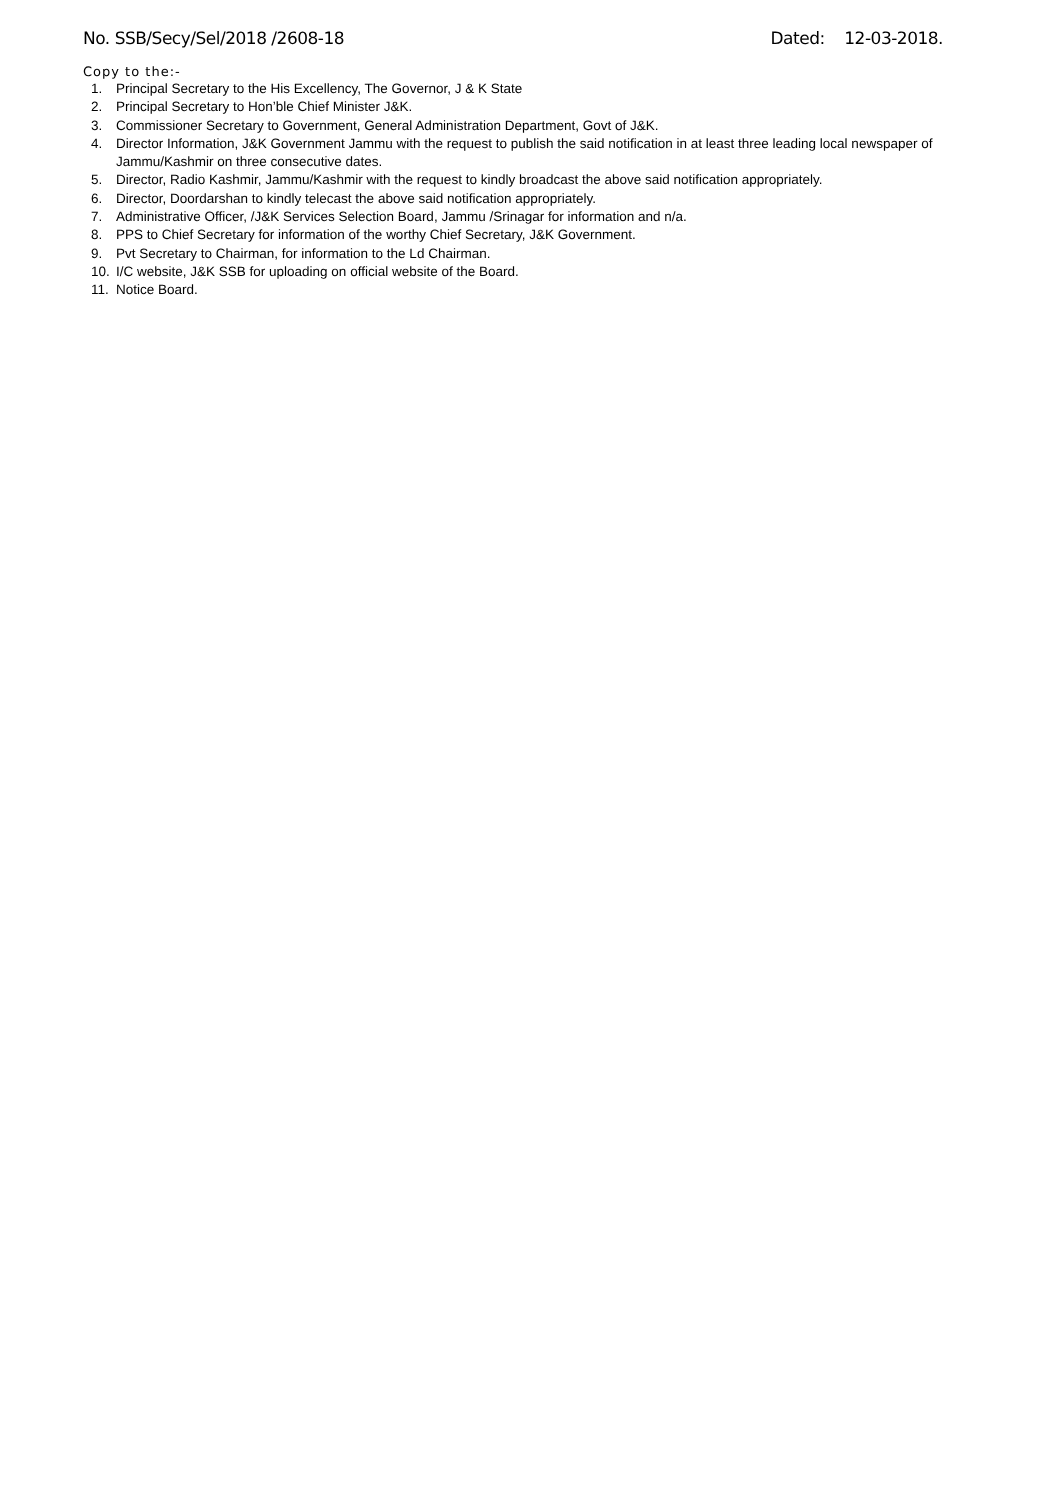No. SSB/Secy/Sel/2018 /2608-18 Dated: 12-03-2018.
Copy to the:-
1. Principal Secretary to the His Excellency, The Governor, J & K State
2. Principal Secretary to Hon’ble Chief Minister J&K.
3. Commissioner Secretary to Government, General Administration Department, Govt of J&K.
4. Director Information, J&K Government Jammu with the request to publish the said notification in at least three leading local newspaper of Jammu/Kashmir on three consecutive dates.
5. Director, Radio Kashmir, Jammu/Kashmir with the request to kindly broadcast the above said notification appropriately.
6. Director, Doordarshan to kindly telecast the above said notification appropriately.
7. Administrative Officer, /J&K Services Selection Board, Jammu /Srinagar for information and n/a.
8. PPS to Chief Secretary for information of the worthy Chief Secretary, J&K Government.
9. Pvt Secretary to Chairman, for information to the Ld Chairman.
10. I/C website, J&K SSB for uploading on official website of the Board.
11. Notice Board.